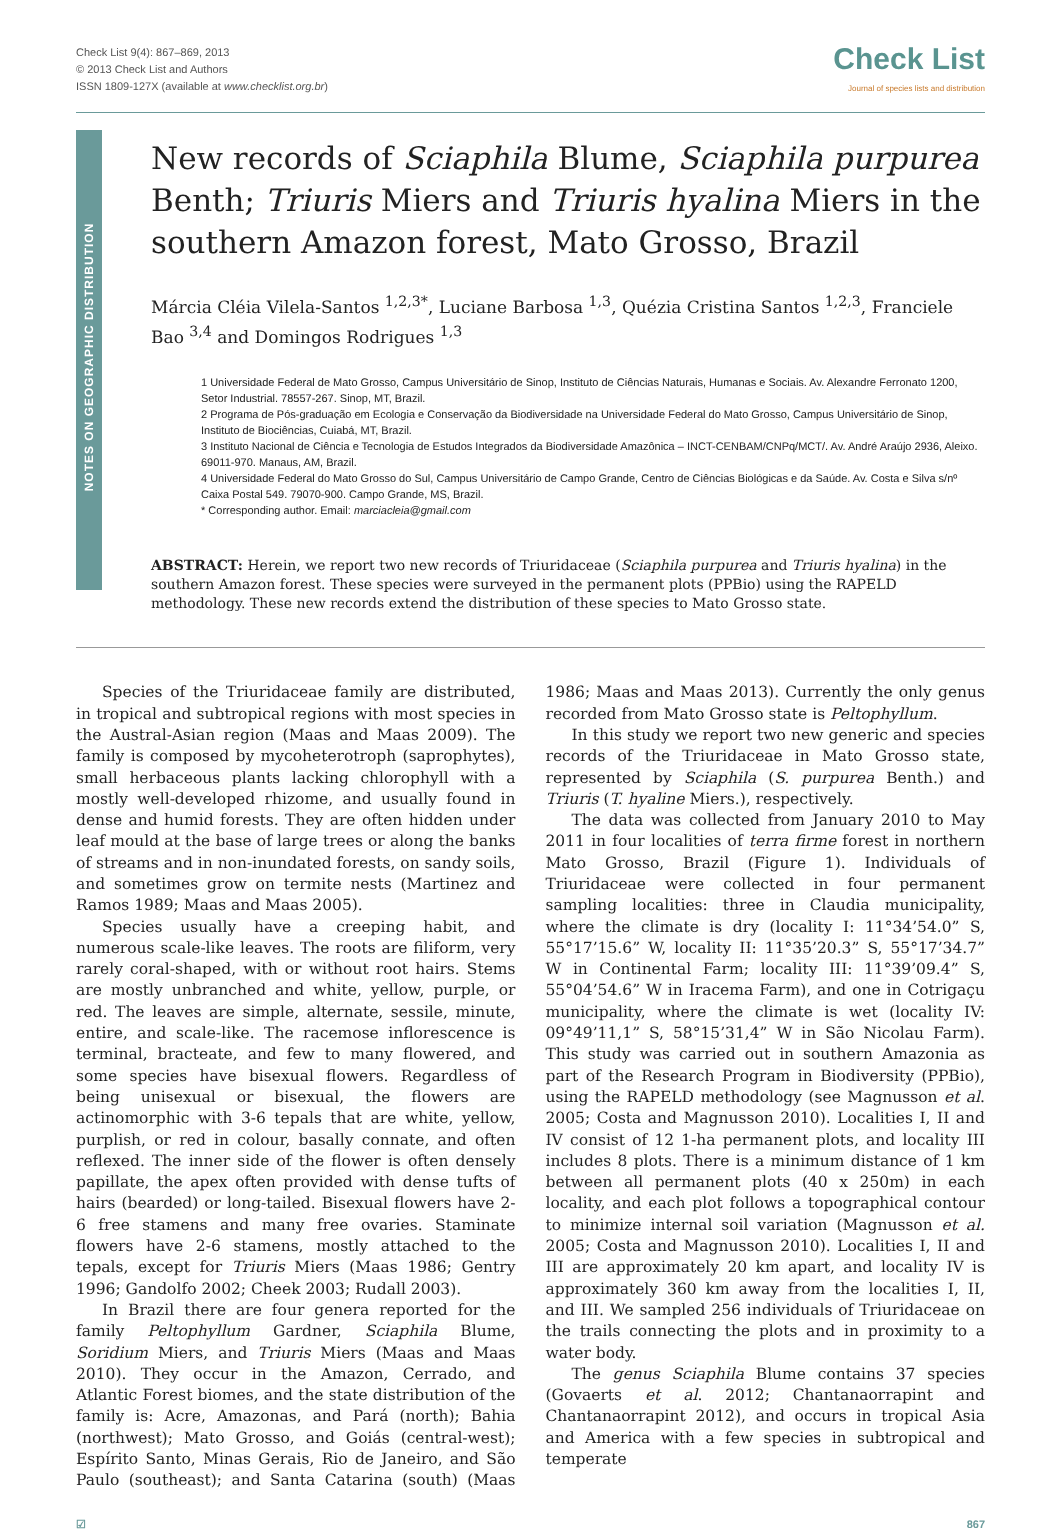Check List 9(4): 867–869, 2013
© 2013 Check List and Authors
ISSN 1809-127X (available at www.checklist.org.br)
Check List
Journal of species lists and distribution
NOTES ON GEOGRAPHIC DISTRIBUTION
New records of Sciaphila Blume, Sciaphila purpurea Benth; Triuris Miers and Triuris hyalina Miers in the southern Amazon forest, Mato Grosso, Brazil
Márcia Cléia Vilela-Santos <sup>1,2,3*</sup>, Luciane Barbosa <sup>1,3</sup>, Quézia Cristina Santos <sup>1,2,3</sup>, Franciele Bao <sup>3,4</sup> and Domingos Rodrigues <sup>1,3</sup>
1 Universidade Federal de Mato Grosso, Campus Universitário de Sinop, Instituto de Ciências Naturais, Humanas e Sociais. Av. Alexandre Ferronato 1200, Setor Industrial. 78557-267. Sinop, MT, Brazil.
2 Programa de Pós-graduação em Ecologia e Conservação da Biodiversidade na Universidade Federal do Mato Grosso, Campus Universitário de Sinop, Instituto de Biociências, Cuiabá, MT, Brazil.
3 Instituto Nacional de Ciência e Tecnologia de Estudos Integrados da Biodiversidade Amazônica – INCT-CENBAM/CNPq/MCT/. Av. André Araújo 2936, Aleixo. 69011-970. Manaus, AM, Brazil.
4 Universidade Federal do Mato Grosso do Sul, Campus Universitário de Campo Grande, Centro de Ciências Biológicas e da Saúde. Av. Costa e Silva s/nº Caixa Postal 549. 79070-900. Campo Grande, MS, Brazil.
* Corresponding author. Email: marciacleia@gmail.com
ABSTRACT: Herein, we report two new records of Triuridaceae (Sciaphila purpurea and Triuris hyalina) in the southern Amazon forest. These species were surveyed in the permanent plots (PPBio) using the RAPELD methodology. These new records extend the distribution of these species to Mato Grosso state.
Species of the Triuridaceae family are distributed, in tropical and subtropical regions with most species in the Austral-Asian region (Maas and Maas 2009). The family is composed by mycoheterotroph (saprophytes), small herbaceous plants lacking chlorophyll with a mostly well-developed rhizome, and usually found in dense and humid forests. They are often hidden under leaf mould at the base of large trees or along the banks of streams and in non-inundated forests, on sandy soils, and sometimes grow on termite nests (Martinez and Ramos 1989; Maas and Maas 2005).
Species usually have a creeping habit, and numerous scale-like leaves. The roots are filiform, very rarely coral-shaped, with or without root hairs. Stems are mostly unbranched and white, yellow, purple, or red. The leaves are simple, alternate, sessile, minute, entire, and scale-like. The racemose inflorescence is terminal, bracteate, and few to many flowered, and some species have bisexual flowers. Regardless of being unisexual or bisexual, the flowers are actinomorphic with 3-6 tepals that are white, yellow, purplish, or red in colour, basally connate, and often reflexed. The inner side of the flower is often densely papillate, the apex often provided with dense tufts of hairs (bearded) or long-tailed. Bisexual flowers have 2-6 free stamens and many free ovaries. Staminate flowers have 2-6 stamens, mostly attached to the tepals, except for Triuris Miers (Maas 1986; Gentry 1996; Gandolfo 2002; Cheek 2003; Rudall 2003).
In Brazil there are four genera reported for the family Peltophyllum Gardner, Sciaphila Blume, Soridium Miers, and Triuris Miers (Maas and Maas 2010). They occur in the Amazon, Cerrado, and Atlantic Forest biomes, and the state distribution of the family is: Acre, Amazonas, and Pará (north); Bahia (northwest); Mato Grosso, and Goiás (central-west); Espírito Santo, Minas Gerais, Rio de Janeiro, and São Paulo (southeast); and Santa Catarina (south) (Maas 1986; Maas and Maas 2013). Currently the only genus recorded from Mato Grosso state is Peltophyllum.
In this study we report two new generic and species records of the Triuridaceae in Mato Grosso state, represented by Sciaphila (S. purpurea Benth.) and Triuris (T. hyaline Miers.), respectively.
The data was collected from January 2010 to May 2011 in four localities of terra firme forest in northern Mato Grosso, Brazil (Figure 1). Individuals of Triuridaceae were collected in four permanent sampling localities: three in Claudia municipality, where the climate is dry (locality I: 11°34’54.0” S, 55°17’15.6” W, locality II: 11°35’20.3” S, 55°17’34.7” W in Continental Farm; locality III: 11°39’09.4” S, 55°04’54.6” W in Iracema Farm), and one in Cotrigaçu municipality, where the climate is wet (locality IV: 09°49’11,1” S, 58°15’31,4” W in São Nicolau Farm). This study was carried out in southern Amazonia as part of the Research Program in Biodiversity (PPBio), using the RAPELD methodology (see Magnusson et al. 2005; Costa and Magnusson 2010). Localities I, II and IV consist of 12 1-ha permanent plots, and locality III includes 8 plots. There is a minimum distance of 1 km between all permanent plots (40 x 250m) in each locality, and each plot follows a topographical contour to minimize internal soil variation (Magnusson et al. 2005; Costa and Magnusson 2010). Localities I, II and III are approximately 20 km apart, and locality IV is approximately 360 km away from the localities I, II, and III. We sampled 256 individuals of Triuridaceae on the trails connecting the plots and in proximity to a water body.
The genus Sciaphila Blume contains 37 species (Govaerts et al. 2012; Chantanaorrapint and Chantanaorrapint 2012), and occurs in tropical Asia and America with a few species in subtropical and temperate
☑ 867